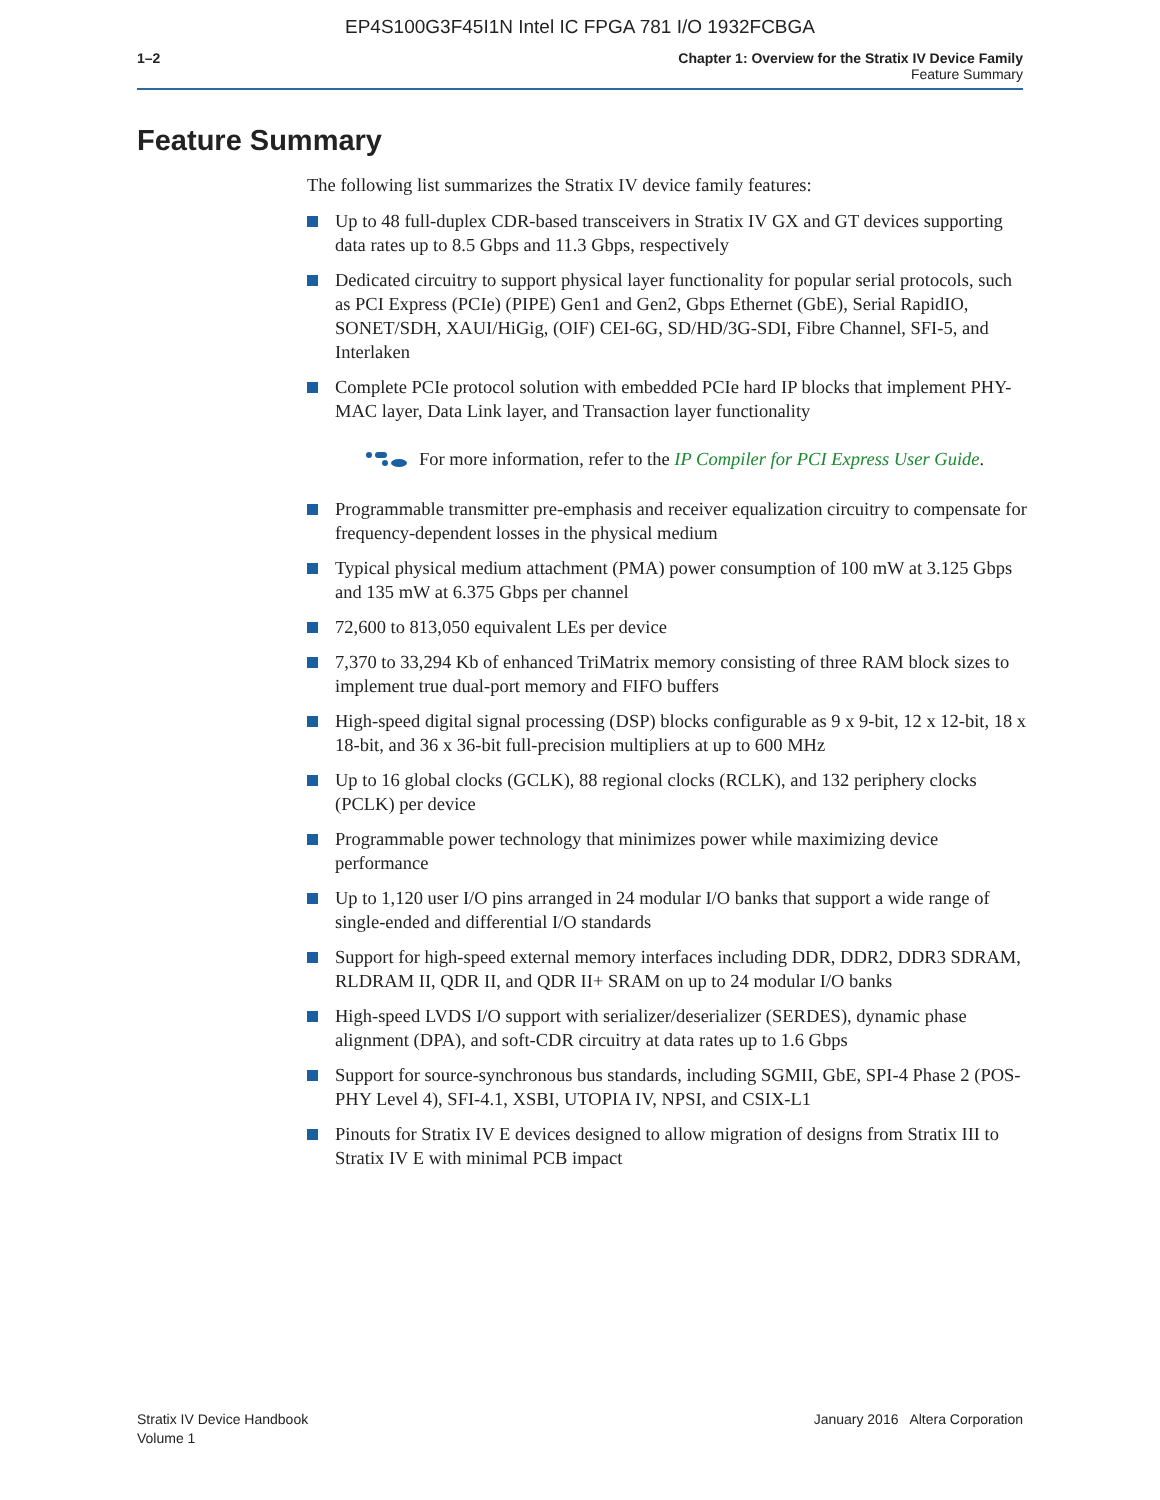EP4S100G3F45I1N Intel IC FPGA 781 I/O 1932FCBGA
1–2 Chapter 1: Overview for the Stratix IV Device Family
Feature Summary
Feature Summary
The following list summarizes the Stratix IV device family features:
Up to 48 full-duplex CDR-based transceivers in Stratix IV GX and GT devices supporting data rates up to 8.5 Gbps and 11.3 Gbps, respectively
Dedicated circuitry to support physical layer functionality for popular serial protocols, such as PCI Express (PCIe) (PIPE) Gen1 and Gen2, Gbps Ethernet (GbE), Serial RapidIO, SONET/SDH, XAUI/HiGig, (OIF) CEI-6G, SD/HD/3G-SDI, Fibre Channel, SFI-5, and Interlaken
Complete PCIe protocol solution with embedded PCIe hard IP blocks that implement PHY-MAC layer, Data Link layer, and Transaction layer functionality
For more information, refer to the IP Compiler for PCI Express User Guide.
Programmable transmitter pre-emphasis and receiver equalization circuitry to compensate for frequency-dependent losses in the physical medium
Typical physical medium attachment (PMA) power consumption of 100 mW at 3.125 Gbps and 135 mW at 6.375 Gbps per channel
72,600 to 813,050 equivalent LEs per device
7,370 to 33,294 Kb of enhanced TriMatrix memory consisting of three RAM block sizes to implement true dual-port memory and FIFO buffers
High-speed digital signal processing (DSP) blocks configurable as 9 x 9-bit, 12 x 12-bit, 18 x 18-bit, and 36 x 36-bit full-precision multipliers at up to 600 MHz
Up to 16 global clocks (GCLK), 88 regional clocks (RCLK), and 132 periphery clocks (PCLK) per device
Programmable power technology that minimizes power while maximizing device performance
Up to 1,120 user I/O pins arranged in 24 modular I/O banks that support a wide range of single-ended and differential I/O standards
Support for high-speed external memory interfaces including DDR, DDR2, DDR3 SDRAM, RLDRAM II, QDR II, and QDR II+ SRAM on up to 24 modular I/O banks
High-speed LVDS I/O support with serializer/deserializer (SERDES), dynamic phase alignment (DPA), and soft-CDR circuitry at data rates up to 1.6 Gbps
Support for source-synchronous bus standards, including SGMII, GbE, SPI-4 Phase 2 (POS-PHY Level 4), SFI-4.1, XSBI, UTOPIA IV, NPSI, and CSIX-L1
Pinouts for Stratix IV E devices designed to allow migration of designs from Stratix III to Stratix IV E with minimal PCB impact
Stratix IV Device Handbook
Volume 1
January 2016 Altera Corporation